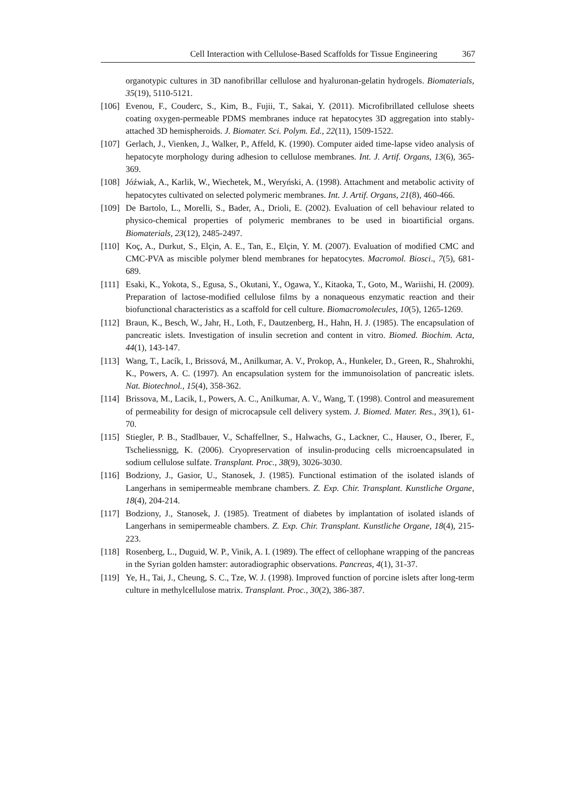Cell Interaction with Cellulose-Based Scaffolds for Tissue Engineering 367
organotypic cultures in 3D nanofibrillar cellulose and hyaluronan-gelatin hydrogels. Biomaterials, 35(19), 5110-5121.
[106] Evenou, F., Couderc, S., Kim, B., Fujii, T., Sakai, Y. (2011). Microfibrillated cellulose sheets coating oxygen-permeable PDMS membranes induce rat hepatocytes 3D aggregation into stably-attached 3D hemispheroids. J. Biomater. Sci. Polym. Ed., 22(11), 1509-1522.
[107] Gerlach, J., Vienken, J., Walker, P., Affeld, K. (1990). Computer aided time-lapse video analysis of hepatocyte morphology during adhesion to cellulose membranes. Int. J. Artif. Organs, 13(6), 365-369.
[108] Jóźwiak, A., Karlik, W., Wiechetek, M., Weryński, A. (1998). Attachment and metabolic activity of hepatocytes cultivated on selected polymeric membranes. Int. J. Artif. Organs, 21(8), 460-466.
[109] De Bartolo, L., Morelli, S., Bader, A., Drioli, E. (2002). Evaluation of cell behaviour related to physico-chemical properties of polymeric membranes to be used in bioartificial organs. Biomaterials, 23(12), 2485-2497.
[110] Koç, A., Durkut, S., Elçin, A. E., Tan, E., Elçin, Y. M. (2007). Evaluation of modified CMC and CMC-PVA as miscible polymer blend membranes for hepatocytes. Macromol. Biosci., 7(5), 681-689.
[111] Esaki, K., Yokota, S., Egusa, S., Okutani, Y., Ogawa, Y., Kitaoka, T., Goto, M., Wariishi, H. (2009). Preparation of lactose-modified cellulose films by a nonaqueous enzymatic reaction and their biofunctional characteristics as a scaffold for cell culture. Biomacromolecules, 10(5), 1265-1269.
[112] Braun, K., Besch, W., Jahr, H., Loth, F., Dautzenberg, H., Hahn, H. J. (1985). The encapsulation of pancreatic islets. Investigation of insulin secretion and content in vitro. Biomed. Biochim. Acta, 44(1), 143-147.
[113] Wang, T., Lacík, I., Brissová, M., Anilkumar, A. V., Prokop, A., Hunkeler, D., Green, R., Shahrokhi, K., Powers, A. C. (1997). An encapsulation system for the immunoisolation of pancreatic islets. Nat. Biotechnol., 15(4), 358-362.
[114] Brissova, M., Lacik, I., Powers, A. C., Anilkumar, A. V., Wang, T. (1998). Control and measurement of permeability for design of microcapsule cell delivery system. J. Biomed. Mater. Res., 39(1), 61-70.
[115] Stiegler, P. B., Stadlbauer, V., Schaffellner, S., Halwachs, G., Lackner, C., Hauser, O., Iberer, F., Tscheliessnigg, K. (2006). Cryopreservation of insulin-producing cells microencapsulated in sodium cellulose sulfate. Transplant. Proc., 38(9), 3026-3030.
[116] Bodziony, J., Gasior, U., Stanosek, J. (1985). Functional estimation of the isolated islands of Langerhans in semipermeable membrane chambers. Z. Exp. Chir. Transplant. Kunstliche Organe, 18(4), 204-214.
[117] Bodziony, J., Stanosek, J. (1985). Treatment of diabetes by implantation of isolated islands of Langerhans in semipermeable chambers. Z. Exp. Chir. Transplant. Kunstliche Organe, 18(4), 215-223.
[118] Rosenberg, L., Duguid, W. P., Vinik, A. I. (1989). The effect of cellophane wrapping of the pancreas in the Syrian golden hamster: autoradiographic observations. Pancreas, 4(1), 31-37.
[119] Ye, H., Tai, J., Cheung, S. C., Tze, W. J. (1998). Improved function of porcine islets after long-term culture in methylcellulose matrix. Transplant. Proc., 30(2), 386-387.